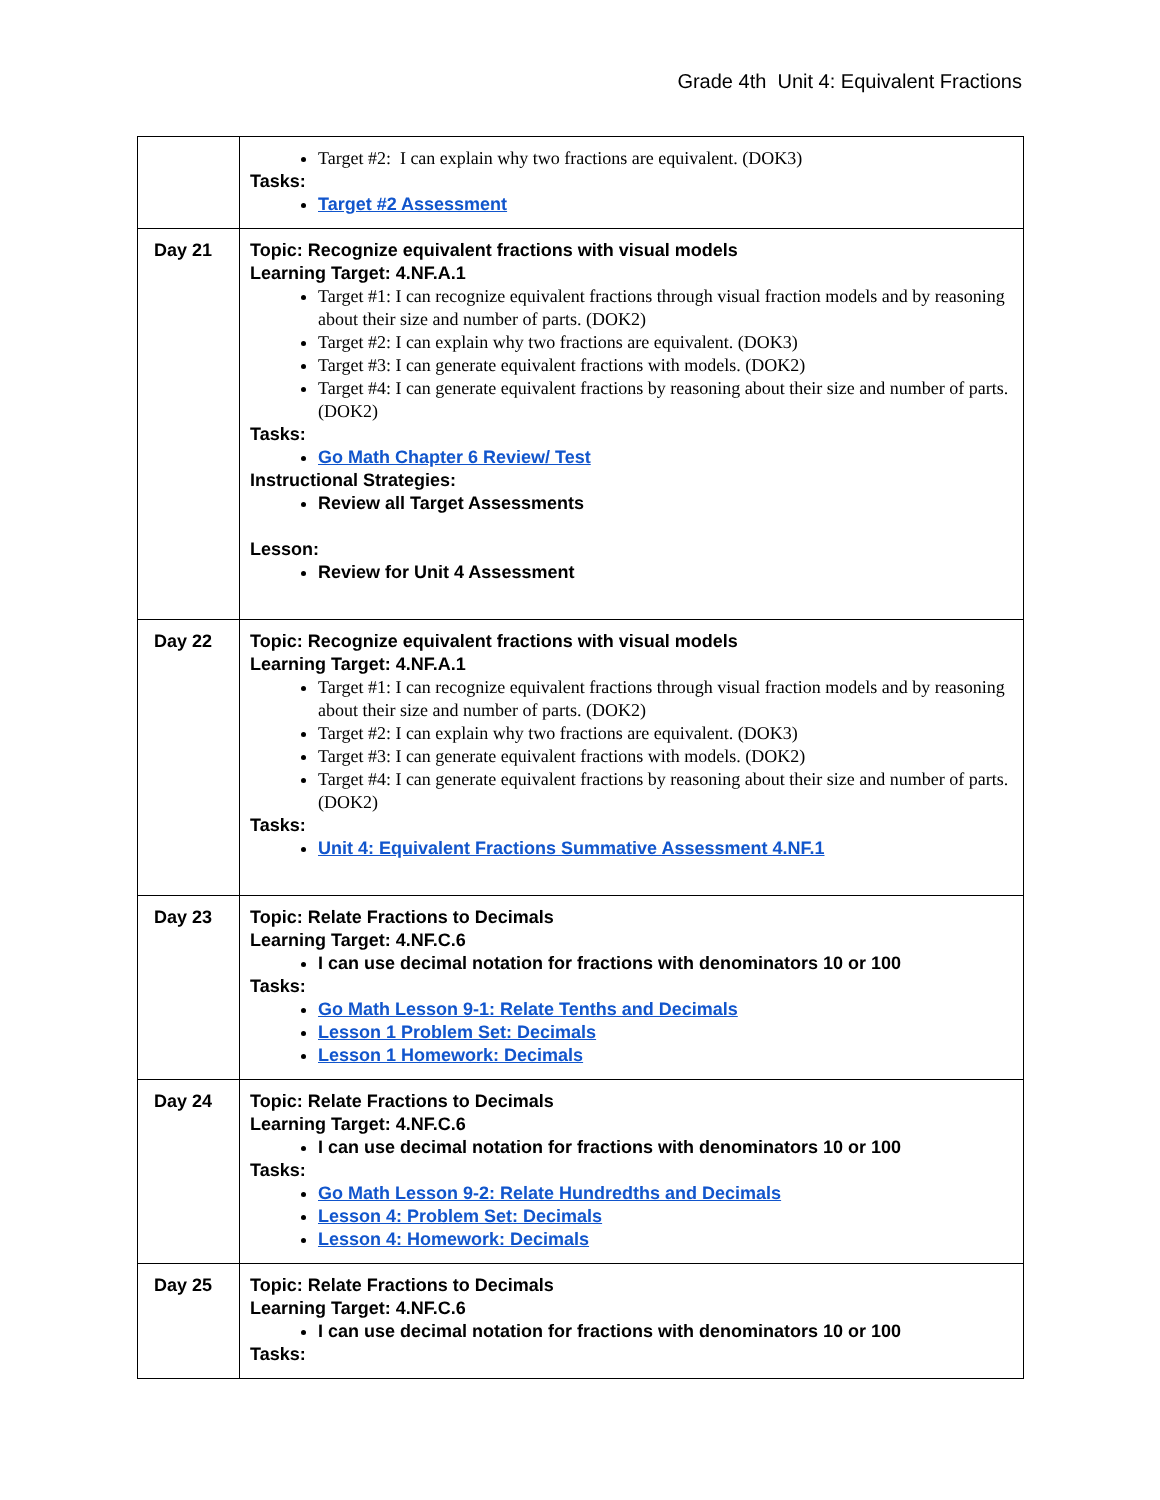Grade 4th Unit 4: Equivalent Fractions
| | Target #2: I can explain why two fractions are equivalent. (DOK3) Tasks: Target #2 Assessment |
| Day 21 | Topic: Recognize equivalent fractions with visual models Learning Target: 4.NF.A.1 Target #1: I can recognize equivalent fractions through visual fraction models and by reasoning about their size and number of parts. (DOK2) Target #2: I can explain why two fractions are equivalent. (DOK3) Target #3: I can generate equivalent fractions with models. (DOK2) Target #4: I can generate equivalent fractions by reasoning about their size and number of parts. (DOK2) Tasks: Go Math Chapter 6 Review/ Test Instructional Strategies: Review all Target Assessments Lesson: Review for Unit 4 Assessment |
| Day 22 | Topic: Recognize equivalent fractions with visual models Learning Target: 4.NF.A.1 Target #1: I can recognize equivalent fractions through visual fraction models and by reasoning about their size and number of parts. (DOK2) Target #2: I can explain why two fractions are equivalent. (DOK3) Target #3: I can generate equivalent fractions with models. (DOK2) Target #4: I can generate equivalent fractions by reasoning about their size and number of parts. (DOK2) Tasks: Unit 4: Equivalent Fractions Summative Assessment 4.NF.1 |
| Day 23 | Topic: Relate Fractions to Decimals Learning Target: 4.NF.C.6 I can use decimal notation for fractions with denominators 10 or 100 Tasks: Go Math Lesson 9-1: Relate Tenths and Decimals Lesson 1 Problem Set: Decimals Lesson 1 Homework: Decimals |
| Day 24 | Topic: Relate Fractions to Decimals Learning Target: 4.NF.C.6 I can use decimal notation for fractions with denominators 10 or 100 Tasks: Go Math Lesson 9-2: Relate Hundredths and Decimals Lesson 4: Problem Set: Decimals Lesson 4: Homework: Decimals |
| Day 25 | Topic: Relate Fractions to Decimals Learning Target: 4.NF.C.6 I can use decimal notation for fractions with denominators 10 or 100 Tasks: |